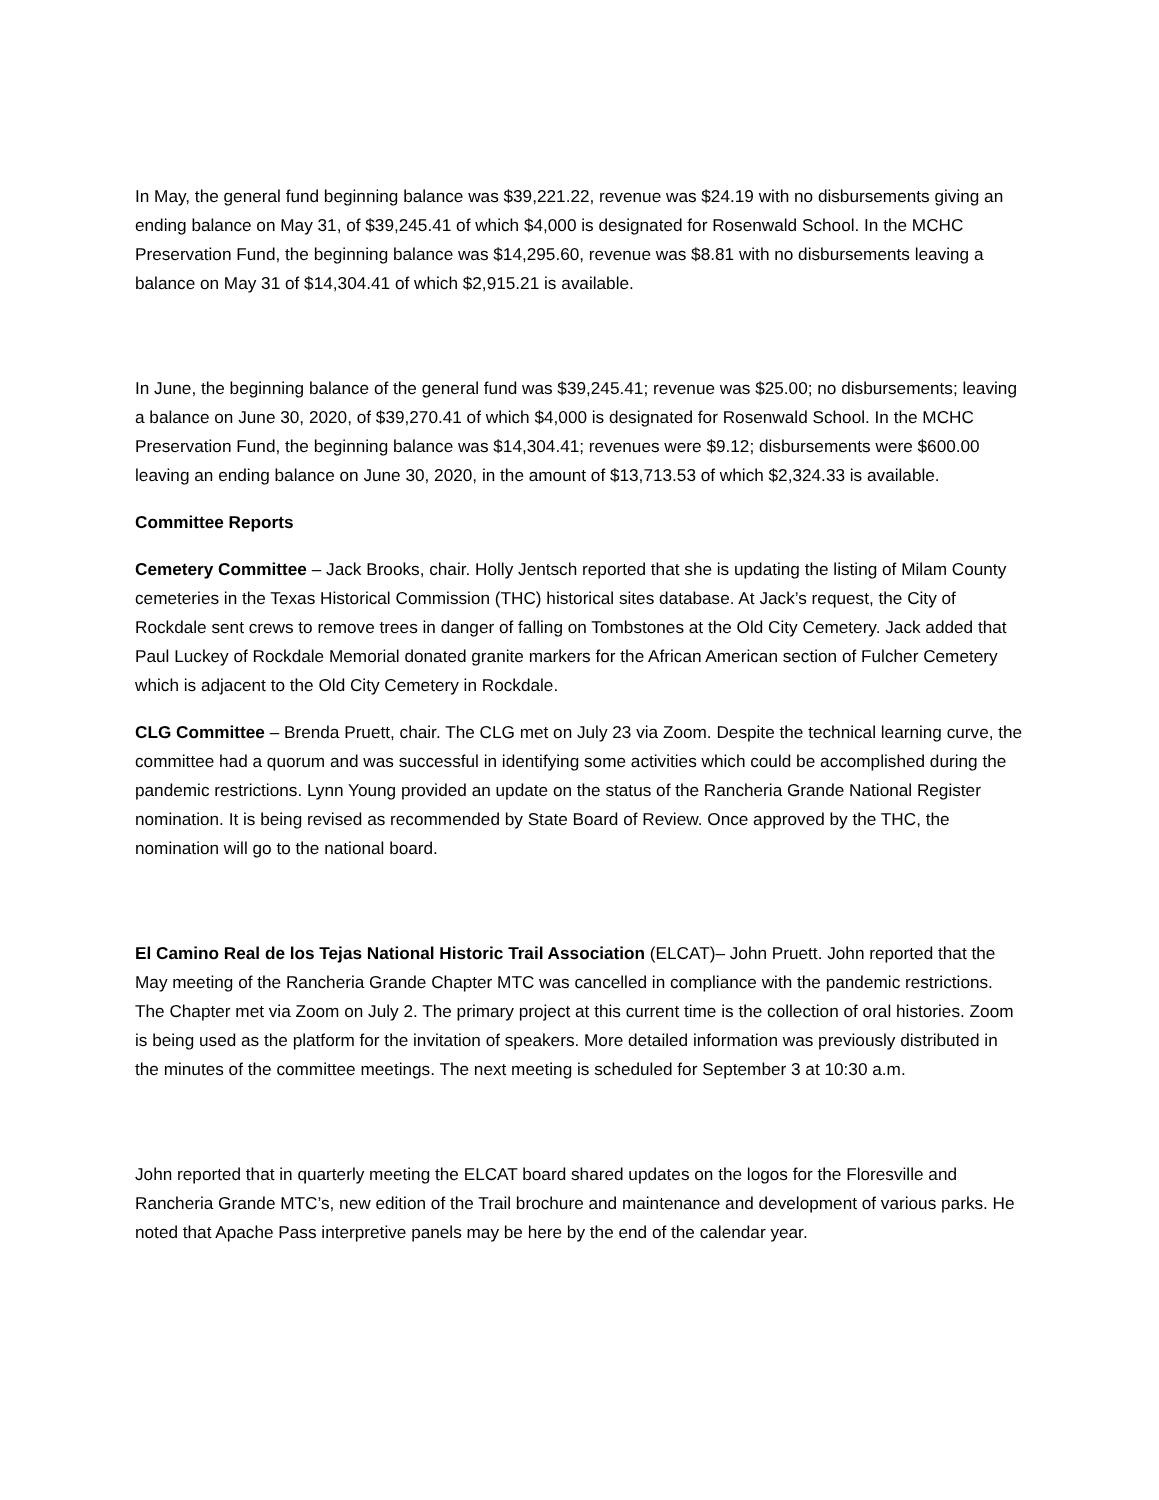In May, the general fund beginning balance was $39,221.22, revenue was $24.19 with no disbursements giving an ending balance on May 31, of $39,245.41 of which $4,000 is designated for Rosenwald School. In the MCHC Preservation Fund, the beginning balance was $14,295.60, revenue was $8.81 with no disbursements leaving a balance on May 31 of $14,304.41 of which $2,915.21 is available.
In June, the beginning balance of the general fund was $39,245.41; revenue was $25.00; no disbursements; leaving a balance on June 30, 2020, of $39,270.41 of which $4,000 is designated for Rosenwald School. In the MCHC Preservation Fund, the beginning balance was $14,304.41; revenues were $9.12; disbursements were $600.00 leaving an ending balance on June 30, 2020, in the amount of $13,713.53 of which $2,324.33 is available.
Committee Reports
Cemetery Committee – Jack Brooks, chair. Holly Jentsch reported that she is updating the listing of Milam County cemeteries in the Texas Historical Commission (THC) historical sites database. At Jack’s request, the City of Rockdale sent crews to remove trees in danger of falling on Tombstones at the Old City Cemetery. Jack added that Paul Luckey of Rockdale Memorial donated granite markers for the African American section of Fulcher Cemetery which is adjacent to the Old City Cemetery in Rockdale.
CLG Committee – Brenda Pruett, chair. The CLG met on July 23 via Zoom. Despite the technical learning curve, the committee had a quorum and was successful in identifying some activities which could be accomplished during the pandemic restrictions. Lynn Young provided an update on the status of the Rancheria Grande National Register nomination. It is being revised as recommended by State Board of Review. Once approved by the THC, the nomination will go to the national board.
El Camino Real de los Tejas National Historic Trail Association (ELCAT)– John Pruett. John reported that the May meeting of the Rancheria Grande Chapter MTC was cancelled in compliance with the pandemic restrictions. The Chapter met via Zoom on July 2. The primary project at this current time is the collection of oral histories. Zoom is being used as the platform for the invitation of speakers. More detailed information was previously distributed in the minutes of the committee meetings. The next meeting is scheduled for September 3 at 10:30 a.m.
John reported that in quarterly meeting the ELCAT board shared updates on the logos for the Floresville and Rancheria Grande MTC’s, new edition of the Trail brochure and maintenance and development of various parks. He noted that Apache Pass interpretive panels may be here by the end of the calendar year.